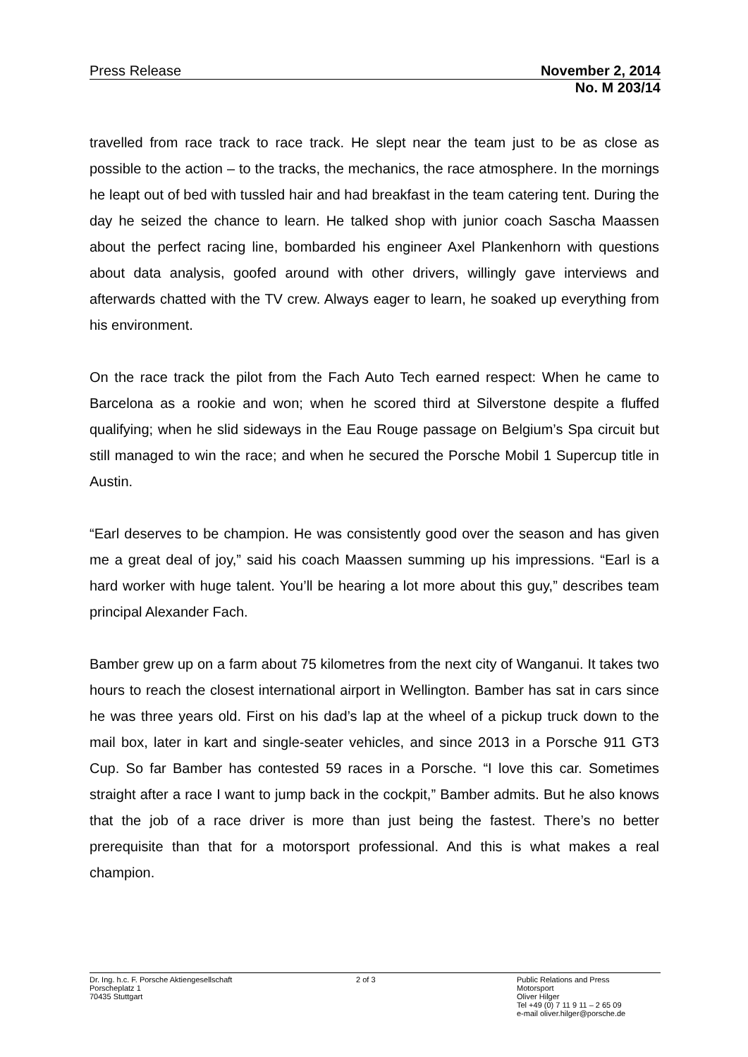Press Release November 2, 2014
No. M 203/14
travelled from race track to race track. He slept near the team just to be as close as possible to the action – to the tracks, the mechanics, the race atmosphere. In the mornings he leapt out of bed with tussled hair and had breakfast in the team catering tent. During the day he seized the chance to learn. He talked shop with junior coach Sascha Maassen about the perfect racing line, bombarded his engineer Axel Plankenhorn with questions about data analysis, goofed around with other drivers, willingly gave interviews and afterwards chatted with the TV crew. Always eager to learn, he soaked up everything from his environment.
On the race track the pilot from the Fach Auto Tech earned respect: When he came to Barcelona as a rookie and won; when he scored third at Silverstone despite a fluffed qualifying; when he slid sideways in the Eau Rouge passage on Belgium’s Spa circuit but still managed to win the race; and when he secured the Porsche Mobil 1 Supercup title in Austin.
“Earl deserves to be champion. He was consistently good over the season and has given me a great deal of joy,” said his coach Maassen summing up his impressions. “Earl is a hard worker with huge talent. You’ll be hearing a lot more about this guy,” describes team principal Alexander Fach.
Bamber grew up on a farm about 75 kilometres from the next city of Wanganui. It takes two hours to reach the closest international airport in Wellington. Bamber has sat in cars since he was three years old. First on his dad’s lap at the wheel of a pickup truck down to the mail box, later in kart and single-seater vehicles, and since 2013 in a Porsche 911 GT3 Cup. So far Bamber has contested 59 races in a Porsche. “I love this car. Sometimes straight after a race I want to jump back in the cockpit,” Bamber admits. But he also knows that the job of a race driver is more than just being the fastest. There’s no better prerequisite than that for a motorsport professional. And this is what makes a real champion.
Dr. Ing. h.c. F. Porsche Aktiengesellschaft
Porscheplatz 1
70435 Stuttgart
2 of 3 Public Relations and Press
Motorsport
Oliver Hilger
Tel +49 (0) 7 11 9 11 – 2 65 09
e-mail oliver.hilger@porsche.de